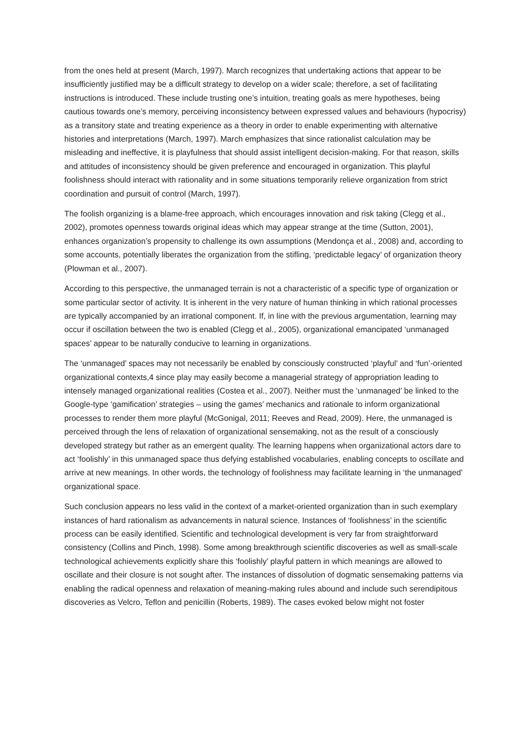from the ones held at present (March, 1997). March recognizes that undertaking actions that appear to be insufficiently justified may be a difficult strategy to develop on a wider scale; therefore, a set of facilitating instructions is introduced. These include trusting one’s intuition, treating goals as mere hypotheses, being cautious towards one’s memory, perceiving inconsistency between expressed values and behaviours (hypocrisy) as a transitory state and treating experience as a theory in order to enable experimenting with alternative histories and interpretations (March, 1997). March emphasizes that since rationalist calculation may be misleading and ineffective, it is playfulness that should assist intelligent decision-making. For that reason, skills and attitudes of inconsistency should be given preference and encouraged in organization. This playful foolishness should interact with rationality and in some situations temporarily relieve organization from strict coordination and pursuit of control (March, 1997).
The foolish organizing is a blame-free approach, which encourages innovation and risk taking (Clegg et al., 2002), promotes openness towards original ideas which may appear strange at the time (Sutton, 2001), enhances organization’s propensity to challenge its own assumptions (Mendonça et al., 2008) and, according to some accounts, potentially liberates the organization from the stifling, ‘predictable legacy’ of organization theory (Plowman et al., 2007).
According to this perspective, the unmanaged terrain is not a characteristic of a specific type of organization or some particular sector of activity. It is inherent in the very nature of human thinking in which rational processes are typically accompanied by an irrational component. If, in line with the previous argumentation, learning may occur if oscillation between the two is enabled (Clegg et al., 2005), organizational emancipated ‘unmanaged spaces’ appear to be naturally conducive to learning in organizations.
The ‘unmanaged’ spaces may not necessarily be enabled by consciously constructed ‘playful’ and ‘fun’-oriented organizational contexts,4 since play may easily become a managerial strategy of appropriation leading to intensely managed organizational realities (Costea et al., 2007). Neither must the ‘unmanaged’ be linked to the Google-type ‘gamification’ strategies – using the games’ mechanics and rationale to inform organizational processes to render them more playful (McGonigal, 2011; Reeves and Read, 2009). Here, the unmanaged is perceived through the lens of relaxation of organizational sensemaking, not as the result of a consciously developed strategy but rather as an emergent quality. The learning happens when organizational actors dare to act ‘foolishly’ in this unmanaged space thus defying established vocabularies, enabling concepts to oscillate and arrive at new meanings. In other words, the technology of foolishness may facilitate learning in ‘the unmanaged’ organizational space.
Such conclusion appears no less valid in the context of a market-oriented organization than in such exemplary instances of hard rationalism as advancements in natural science. Instances of ‘foolishness’ in the scientific process can be easily identified. Scientific and technological development is very far from straightforward consistency (Collins and Pinch, 1998). Some among breakthrough scientific discoveries as well as small-scale technological achievements explicitly share this ‘foolishly’ playful pattern in which meanings are allowed to oscillate and their closure is not sought after. The instances of dissolution of dogmatic sensemaking patterns via enabling the radical openness and relaxation of meaning-making rules abound and include such serendipitous discoveries as Velcro, Teflon and penicillin (Roberts, 1989). The cases evoked below might not foster